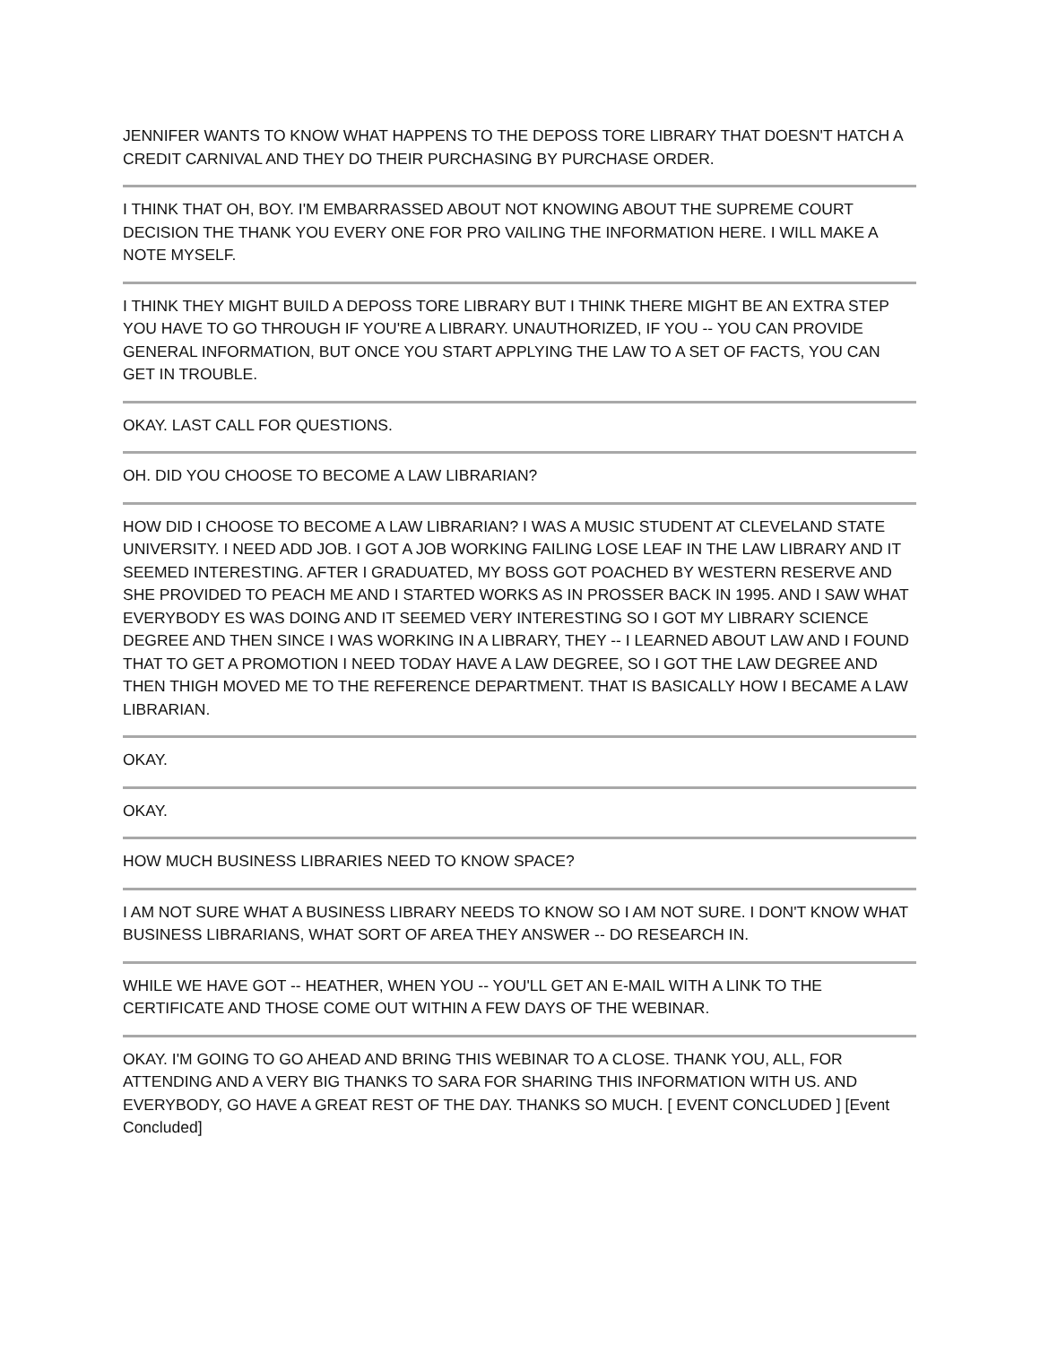JENNIFER WANTS TO KNOW WHAT HAPPENS TO THE DEPOSS TORE LIBRARY THAT DOESN'T HATCH A CREDIT CARNIVAL AND THEY DO THEIR PURCHASING BY PURCHASE ORDER.
I THINK THAT OH, BOY. I'M EMBARRASSED ABOUT NOT KNOWING ABOUT THE SUPREME COURT DECISION THE THANK YOU EVERY ONE FOR PRO VAILING THE INFORMATION HERE. I WILL MAKE A NOTE MYSELF.
I THINK THEY MIGHT BUILD A DEPOSS TORE LIBRARY BUT I THINK THERE MIGHT BE AN EXTRA STEP YOU HAVE TO GO THROUGH IF YOU'RE A LIBRARY. UNAUTHORIZED, IF YOU -- YOU CAN PROVIDE GENERAL INFORMATION, BUT ONCE YOU START APPLYING THE LAW TO A SET OF FACTS, YOU CAN GET IN TROUBLE.
OKAY. LAST CALL FOR QUESTIONS.
OH. DID YOU CHOOSE TO BECOME A LAW LIBRARIAN?
HOW DID I CHOOSE TO BECOME A LAW LIBRARIAN? I WAS A MUSIC STUDENT AT CLEVELAND STATE UNIVERSITY. I NEED ADD JOB. I GOT A JOB WORKING FAILING LOSE LEAF IN THE LAW LIBRARY AND IT SEEMED INTERESTING. AFTER I GRADUATED, MY BOSS GOT POACHED BY WESTERN RESERVE AND SHE PROVIDED TO PEACH ME AND I STARTED WORKS AS IN PROSSER BACK IN 1995. AND I SAW WHAT EVERYBODY ES WAS DOING AND IT SEEMED VERY INTERESTING SO I GOT MY LIBRARY SCIENCE DEGREE AND THEN SINCE I WAS WORKING IN A LIBRARY, THEY -- I LEARNED ABOUT LAW AND I FOUND THAT TO GET A PROMOTION I NEED TODAY HAVE A LAW DEGREE, SO I GOT THE LAW DEGREE AND THEN THIGH MOVED ME TO THE REFERENCE DEPARTMENT. THAT IS BASICALLY HOW I BECAME A LAW LIBRARIAN.
OKAY.
OKAY.
HOW MUCH BUSINESS LIBRARIES NEED TO KNOW SPACE?
I AM NOT SURE WHAT A BUSINESS LIBRARY NEEDS TO KNOW SO I AM NOT SURE. I DON'T KNOW WHAT BUSINESS LIBRARIANS, WHAT SORT OF AREA THEY ANSWER -- DO RESEARCH IN.
WHILE WE HAVE GOT -- HEATHER, WHEN YOU -- YOU'LL GET AN E-MAIL WITH A LINK TO THE CERTIFICATE AND THOSE COME OUT WITHIN A FEW DAYS OF THE WEBINAR.
OKAY. I'M GOING TO GO AHEAD AND BRING THIS WEBINAR TO A CLOSE. THANK YOU, ALL, FOR ATTENDING AND A VERY BIG THANKS TO SARA FOR SHARING THIS INFORMATION WITH US. AND EVERYBODY, GO HAVE A GREAT REST OF THE DAY. THANKS SO MUCH. [ EVENT CONCLUDED ] [Event Concluded]